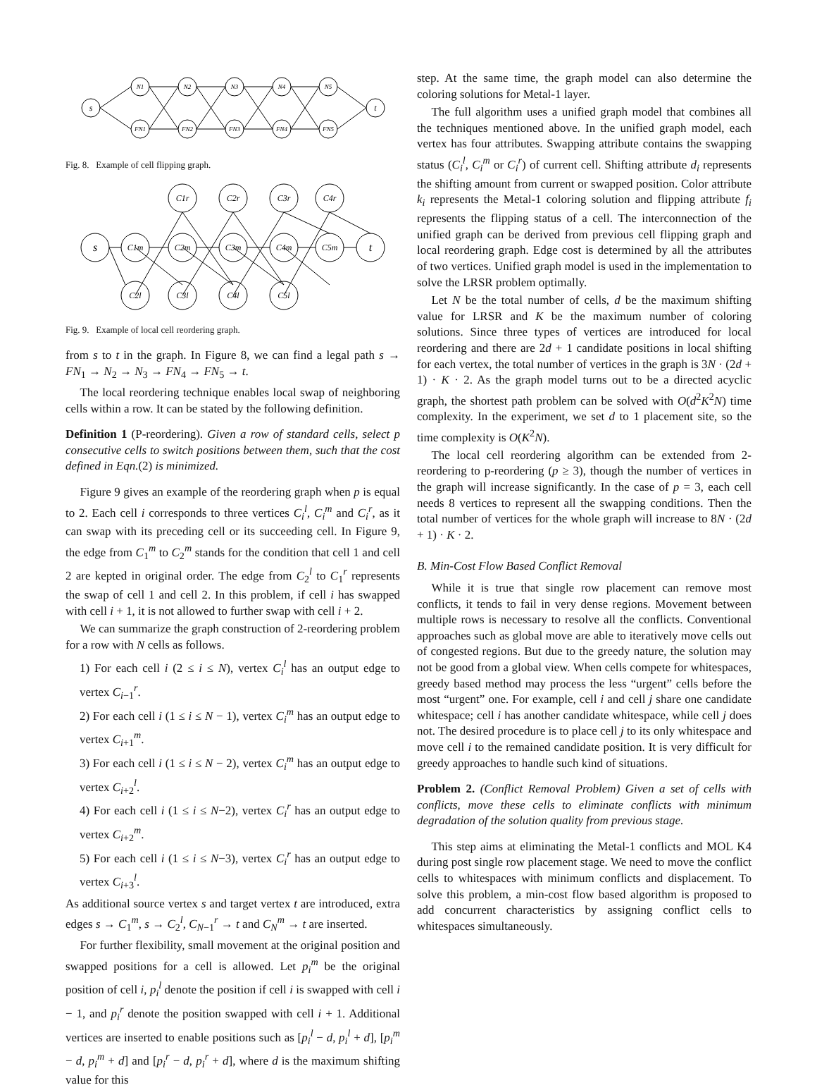s
t
N1
N2
N3
N4
N5
FN1
FN2
FN3
FN4
FN5
Fig. 8. Example of cell flipping graph.
s
t
C1m
C2m
C3m
C4m
C5m
C1r
C2r
C3r
C4r
C2l
C3l
C4l
C5l
Fig. 9. Example of local cell reordering graph.
from s to t in the graph. In Figure 8, we can find a legal path s → FN<sub>1</sub> → N<sub>2</sub> → N<sub>3</sub> → FN<sub>4</sub> → FN<sub>5</sub> → t.
The local reordering technique enables local swap of neighboring cells within a row. It can be stated by the following definition.
Definition 1 (P-reordering). Given a row of standard cells, select p consecutive cells to switch positions between them, such that the cost defined in Eqn.(2) is minimized.
Figure 9 gives an example of the reordering graph when p is equal to 2. Each cell i corresponds to three vertices C<sub>i</sub><sup>l</sup>, C<sub>i</sub><sup>m</sup> and C<sub>i</sub><sup>r</sup>, as it can swap with its preceding cell or its succeeding cell. In Figure 9, the edge from C<sub>1</sub><sup>m</sup> to C<sub>2</sub><sup>m</sup> stands for the condition that cell 1 and cell 2 are kepted in original order. The edge from C<sub>2</sub><sup>l</sup> to C<sub>1</sub><sup>r</sup> represents the swap of cell 1 and cell 2. In this problem, if cell i has swapped with cell i + 1, it is not allowed to further swap with cell i + 2.
We can summarize the graph construction of 2-reordering problem for a row with N cells as follows.
1) For each cell i (2 ≤ i ≤ N), vertex C<sub>i</sub><sup>l</sup> has an output edge to vertex C<sub>i−1</sub><sup>r</sup>.
2) For each cell i (1 ≤ i ≤ N − 1), vertex C<sub>i</sub><sup>m</sup> has an output edge to vertex C<sub>i+1</sub><sup>m</sup>.
3) For each cell i (1 ≤ i ≤ N − 2), vertex C<sub>i</sub><sup>m</sup> has an output edge to vertex C<sub>i+2</sub><sup>l</sup>.
4) For each cell i (1 ≤ i ≤ N−2), vertex C<sub>i</sub><sup>r</sup> has an output edge to vertex C<sub>i+2</sub><sup>m</sup>.
5) For each cell i (1 ≤ i ≤ N−3), vertex C<sub>i</sub><sup>r</sup> has an output edge to vertex C<sub>i+3</sub><sup>l</sup>.
As additional source vertex s and target vertex t are introduced, extra edges s → C<sub>1</sub><sup>m</sup>, s → C<sub>2</sub><sup>l</sup>, C<sub>N−1</sub><sup>r</sup> → t and C<sub>N</sub><sup>m</sup> → t are inserted.
For further flexibility, small movement at the original position and swapped positions for a cell is allowed. Let p<sub>i</sub><sup>m</sup> be the original position of cell i, p<sub>i</sub><sup>l</sup> denote the position if cell i is swapped with cell i − 1, and p<sub>i</sub><sup>r</sup> denote the position swapped with cell i + 1. Additional vertices are inserted to enable positions such as [p<sub>i</sub><sup>l</sup> − d, p<sub>i</sub><sup>l</sup> + d], [p<sub>i</sub><sup>m</sup> − d, p<sub>i</sub><sup>m</sup> + d] and [p<sub>i</sub><sup>r</sup> − d, p<sub>i</sub><sup>r</sup> + d], where d is the maximum shifting value for this
step. At the same time, the graph model can also determine the coloring solutions for Metal-1 layer.
The full algorithm uses a unified graph model that combines all the techniques mentioned above. In the unified graph model, each vertex has four attributes. Swapping attribute contains the swapping status (C<sub>i</sub><sup>l</sup>, C<sub>i</sub><sup>m</sup> or C<sub>i</sub><sup>r</sup>) of current cell. Shifting attribute d<sub>i</sub> represents the shifting amount from current or swapped position. Color attribute k<sub>i</sub> represents the Metal-1 coloring solution and flipping attribute f<sub>i</sub> represents the flipping status of a cell. The interconnection of the unified graph can be derived from previous cell flipping graph and local reordering graph. Edge cost is determined by all the attributes of two vertices. Unified graph model is used in the implementation to solve the LRSR problem optimally.
Let N be the total number of cells, d be the maximum shifting value for LRSR and K be the maximum number of coloring solutions. Since three types of vertices are introduced for local reordering and there are 2d + 1 candidate positions in local shifting for each vertex, the total number of vertices in the graph is 3N · (2d + 1) · K · 2. As the graph model turns out to be a directed acyclic graph, the shortest path problem can be solved with O(d<sup>2</sup>K<sup>2</sup>N) time complexity. In the experiment, we set d to 1 placement site, so the time complexity is O(K<sup>2</sup>N).
The local cell reordering algorithm can be extended from 2-reordering to p-reordering (p ≥ 3), though the number of vertices in the graph will increase significantly. In the case of p = 3, each cell needs 8 vertices to represent all the swapping conditions. Then the total number of vertices for the whole graph will increase to 8N · (2d + 1) · K · 2.
B. Min-Cost Flow Based Conflict Removal
While it is true that single row placement can remove most conflicts, it tends to fail in very dense regions. Movement between multiple rows is necessary to resolve all the conflicts. Conventional approaches such as global move are able to iteratively move cells out of congested regions. But due to the greedy nature, the solution may not be good from a global view. When cells compete for whitespaces, greedy based method may process the less “urgent” cells before the most “urgent” one. For example, cell i and cell j share one candidate whitespace; cell i has another candidate whitespace, while cell j does not. The desired procedure is to place cell j to its only whitespace and move cell i to the remained candidate position. It is very difficult for greedy approaches to handle such kind of situations.
Problem 2. (Conflict Removal Problem) Given a set of cells with conflicts, move these cells to eliminate conflicts with minimum degradation of the solution quality from previous stage.
This step aims at eliminating the Metal-1 conflicts and MOL K4 during post single row placement stage. We need to move the conflict cells to whitespaces with minimum conflicts and displacement. To solve this problem, a min-cost flow based algorithm is proposed to add concurrent characteristics by assigning conflict cells to whitespaces simultaneously.